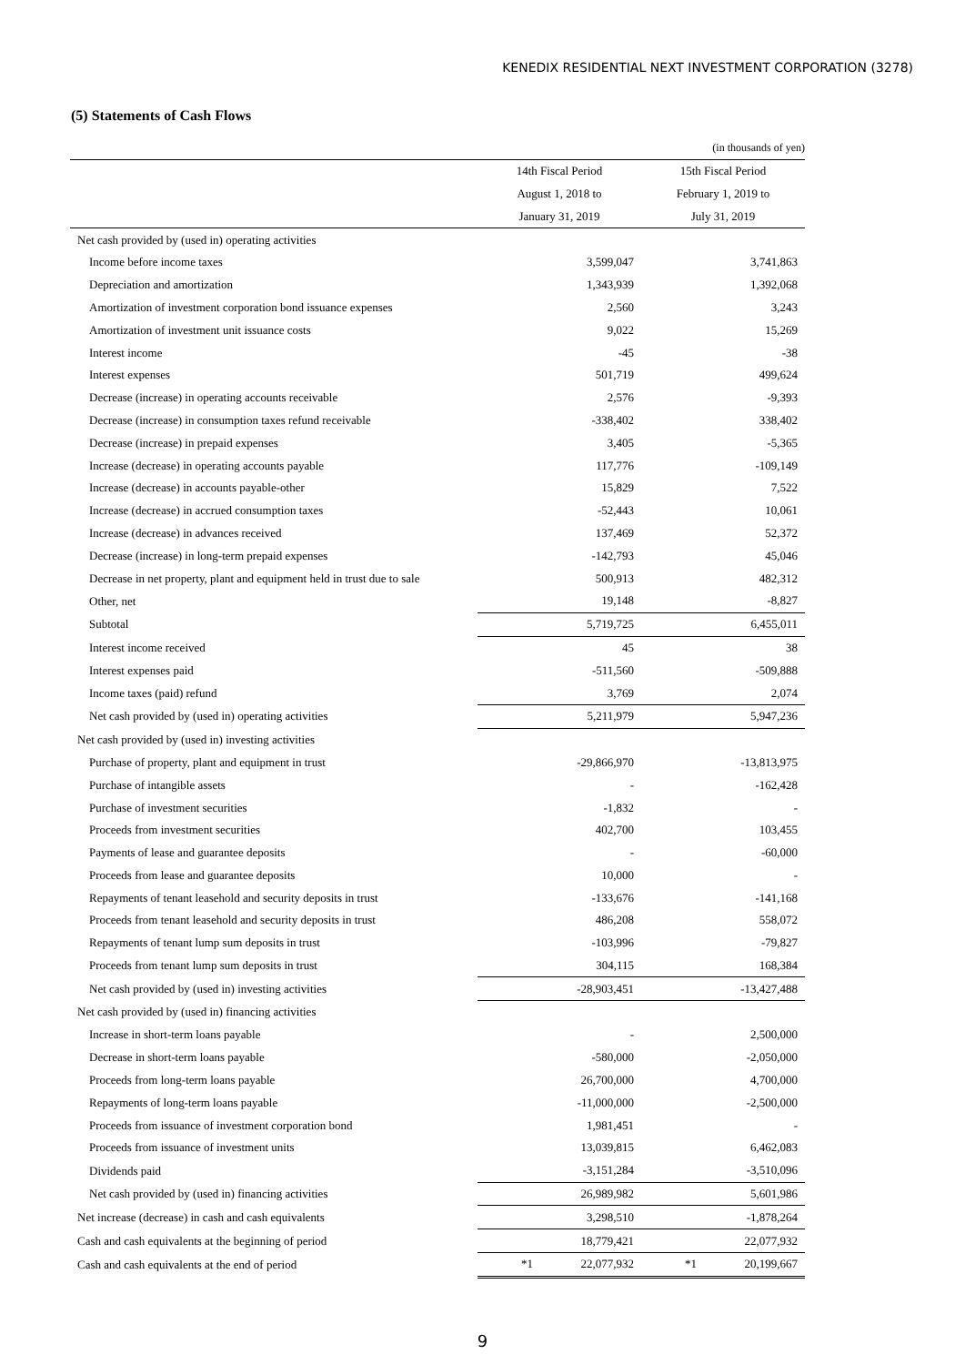KENEDIX RESIDENTIAL NEXT INVESTMENT CORPORATION (3278)
(5) Statements of Cash Flows
| | (in thousands of yen) | |
| | 14th Fiscal Period | 15th Fiscal Period |
| | August 1, 2018 to | February 1, 2019 to |
| | January 31, 2019 | July 31, 2019 |
| Net cash provided by (used in) operating activities | | |
| Income before income taxes | 3,599,047 | 3,741,863 |
| Depreciation and amortization | 1,343,939 | 1,392,068 |
| Amortization of investment corporation bond issuance expenses | 2,560 | 3,243 |
| Amortization of investment unit issuance costs | 9,022 | 15,269 |
| Interest income | -45 | -38 |
| Interest expenses | 501,719 | 499,624 |
| Decrease (increase) in operating accounts receivable | 2,576 | -9,393 |
| Decrease (increase) in consumption taxes refund receivable | -338,402 | 338,402 |
| Decrease (increase) in prepaid expenses | 3,405 | -5,365 |
| Increase (decrease) in operating accounts payable | 117,776 | -109,149 |
| Increase (decrease) in accounts payable-other | 15,829 | 7,522 |
| Increase (decrease) in accrued consumption taxes | -52,443 | 10,061 |
| Increase (decrease) in advances received | 137,469 | 52,372 |
| Decrease (increase) in long-term prepaid expenses | -142,793 | 45,046 |
| Decrease in net property, plant and equipment held in trust due to sale | 500,913 | 482,312 |
| Other, net | 19,148 | -8,827 |
| Subtotal | 5,719,725 | 6,455,011 |
| Interest income received | 45 | 38 |
| Interest expenses paid | -511,560 | -509,888 |
| Income taxes (paid) refund | 3,769 | 2,074 |
| Net cash provided by (used in) operating activities | 5,211,979 | 5,947,236 |
| Net cash provided by (used in) investing activities | | |
| Purchase of property, plant and equipment in trust | -29,866,970 | -13,813,975 |
| Purchase of intangible assets | - | -162,428 |
| Purchase of investment securities | -1,832 | - |
| Proceeds from investment securities | 402,700 | 103,455 |
| Payments of lease and guarantee deposits | - | -60,000 |
| Proceeds from lease and guarantee deposits | 10,000 | - |
| Repayments of tenant leasehold and security deposits in trust | -133,676 | -141,168 |
| Proceeds from tenant leasehold and security deposits in trust | 486,208 | 558,072 |
| Repayments of tenant lump sum deposits in trust | -103,996 | -79,827 |
| Proceeds from tenant lump sum deposits in trust | 304,115 | 168,384 |
| Net cash provided by (used in) investing activities | -28,903,451 | -13,427,488 |
| Net cash provided by (used in) financing activities | | |
| Increase in short-term loans payable | - | 2,500,000 |
| Decrease in short-term loans payable | -580,000 | -2,050,000 |
| Proceeds from long-term loans payable | 26,700,000 | 4,700,000 |
| Repayments of long-term loans payable | -11,000,000 | -2,500,000 |
| Proceeds from issuance of investment corporation bond | 1,981,451 | - |
| Proceeds from issuance of investment units | 13,039,815 | 6,462,083 |
| Dividends paid | -3,151,284 | -3,510,096 |
| Net cash provided by (used in) financing activities | 26,989,982 | 5,601,986 |
| Net increase (decrease) in cash and cash equivalents | 3,298,510 | -1,878,264 |
| Cash and cash equivalents at the beginning of period | 18,779,421 | 22,077,932 |
| Cash and cash equivalents at the end of period | *1 22,077,932 | *1 20,199,667 |
9